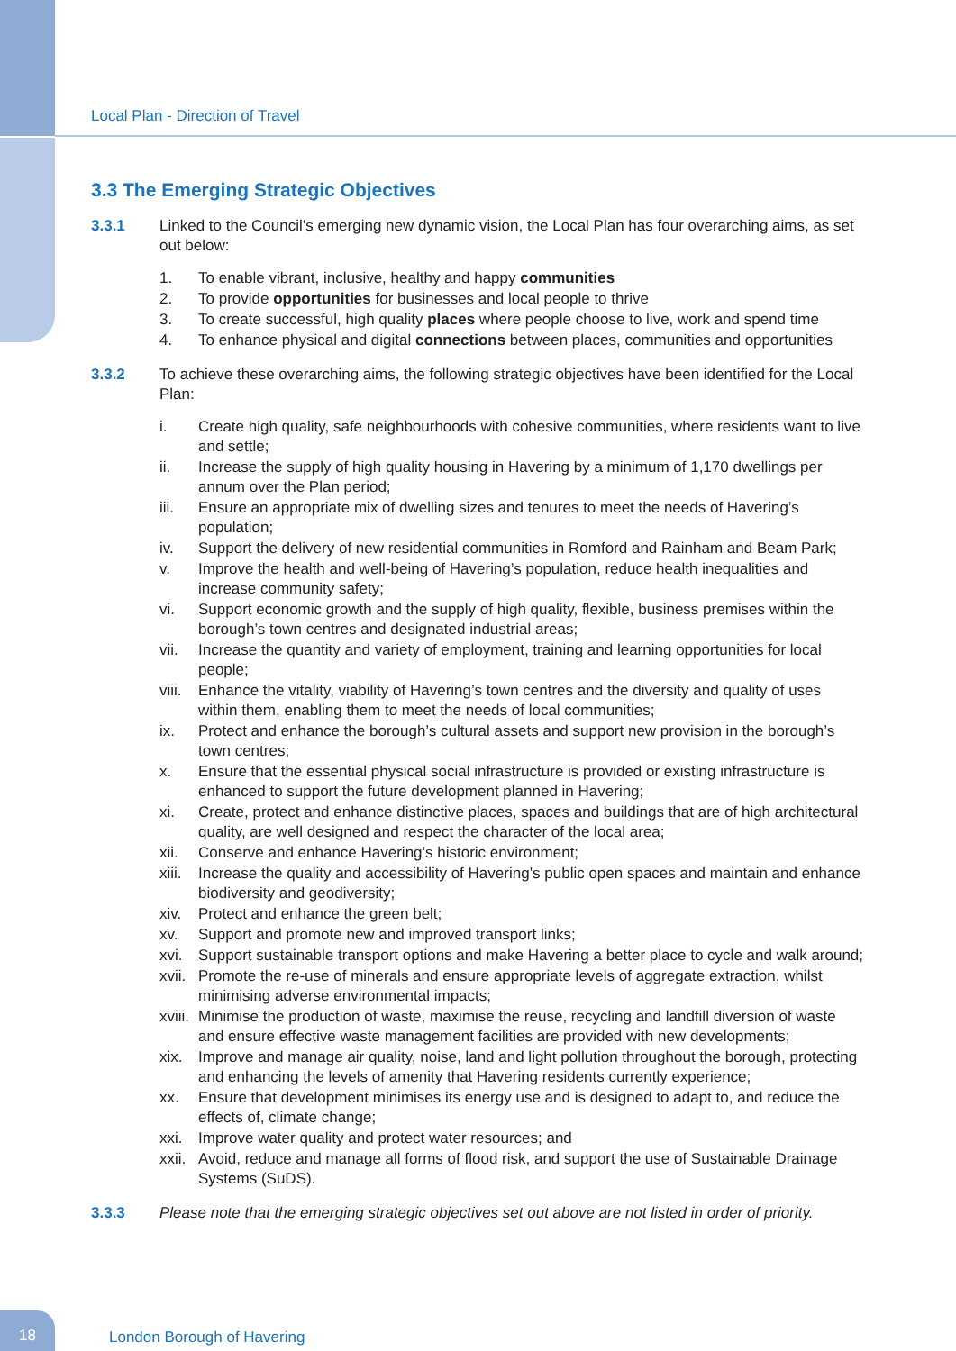Local Plan - Direction of Travel
3.3 The Emerging Strategic Objectives
3.3.1 Linked to the Council’s emerging new dynamic vision, the Local Plan has four overarching aims, as set out below:
1. To enable vibrant, inclusive, healthy and happy communities
2. To provide opportunities for businesses and local people to thrive
3. To create successful, high quality places where people choose to live, work and spend time
4. To enhance physical and digital connections between places, communities and opportunities
3.3.2 To achieve these overarching aims, the following strategic objectives have been identified for the Local Plan:
i. Create high quality, safe neighbourhoods with cohesive communities, where residents want to live and settle;
ii. Increase the supply of high quality housing in Havering by a minimum of 1,170 dwellings per annum over the Plan period;
iii. Ensure an appropriate mix of dwelling sizes and tenures to meet the needs of Havering’s population;
iv. Support the delivery of new residential communities in Romford and Rainham and Beam Park;
v. Improve the health and well-being of Havering’s population, reduce health inequalities and increase community safety;
vi. Support economic growth and the supply of high quality, flexible, business premises within the borough’s town centres and designated industrial areas;
vii. Increase the quantity and variety of employment, training and learning opportunities for local people;
viii.
Enhance the vitality, viability of Havering’s town centres and the diversity and quality of uses within them, enabling them to meet the needs of local communities;
ix. Protect and enhance the borough’s cultural assets and support new provision in the borough’s town centres;
x. Ensure that the essential physical social infrastructure is provided or existing infrastructure is enhanced to support the future development planned in Havering;
xi. Create, protect and enhance distinctive places, spaces and buildings that are of high architectural quality, are well designed and respect the character of the local area;
xii. Conserve and enhance Havering’s historic environment;
xiii.
Increase the quality and accessibility of Havering’s public open spaces and maintain and enhance biodiversity and geodiversity;
xiv. Protect and enhance the green belt;
xv. Support and promote new and improved transport links;
xvi. Support sustainable transport options and make Havering a better place to cycle and walk around;
xvii.
Promote the re-use of minerals and ensure appropriate levels of aggregate extraction, whilst minimising adverse environmental impacts;
xviii.
Minimise the production of waste, maximise the reuse, recycling and landfill diversion of waste and ensure effective waste management facilities are provided with new developments;
xix. Improve and manage air quality, noise, land and light pollution throughout the borough, protecting and enhancing the levels of amenity that Havering residents currently experience;
xx. Ensure that development minimises its energy use and is designed to adapt to, and reduce the effects of, climate change;
xxi. Improve water quality and protect water resources; and
xxii.
Avoid, reduce and manage all forms of flood risk, and support the use of Sustainable Drainage Systems (SuDS).
3.3.3 Please note that the emerging strategic objectives set out above are not listed in order of priority.
18
London Borough of Havering